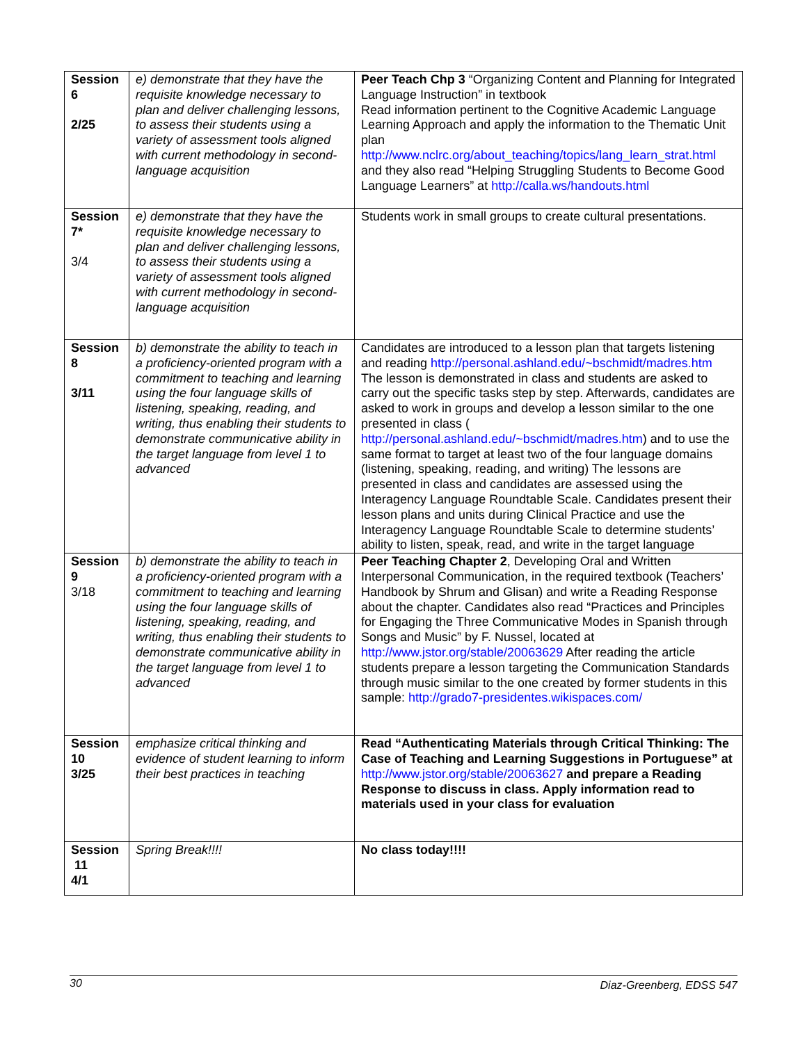| Session 6 2/25 | e) demonstrate that they have the requisite knowledge necessary to plan and deliver challenging lessons, to assess their students using a variety of assessment tools aligned with current methodology in second-language acquisition | Peer Teach Chp 3 “Organizing Content and Planning for Integrated Language Instruction” in textbook Read information pertinent to the Cognitive Academic Language Learning Approach and apply the information to the Thematic Unit plan http://www.nclrc.org/about_teaching/topics/lang_learn_strat.html and they also read “Helping Struggling Students to Become Good Language Learners” at http://calla.ws/handouts.html |
| Session 7* 3/4 | e) demonstrate that they have the requisite knowledge necessary to plan and deliver challenging lessons, to assess their students using a variety of assessment tools aligned with current methodology in second-language acquisition | Students work in small groups to create cultural presentations. |
| Session 8 3/11 | b) demonstrate the ability to teach in a proficiency-oriented program with a commitment to teaching and learning using the four language skills of listening, speaking, reading, and writing, thus enabling their students to demonstrate communicative ability in the target language from level 1 to advanced | Candidates are introduced to a lesson plan that targets listening and reading http://personal.ashland.edu/~bschmidt/madres.htm The lesson is demonstrated in class and students are asked to carry out the specific tasks step by step. Afterwards, candidates are asked to work in groups and develop a lesson similar to the one presented in class ( http://personal.ashland.edu/~bschmidt/madres.htm ) and to use the same format to target at least two of the four language domains (listening, speaking, reading, and writing) The lessons are presented in class and candidates are assessed using the Interagency Language Roundtable Scale. Candidates present their lesson plans and units during Clinical Practice and use the Interagency Language Roundtable Scale to determine students’ ability to listen, speak, read, and write in the target language |
| Session 9 3/18 | b) demonstrate the ability to teach in a proficiency-oriented program with a commitment to teaching and learning using the four language skills of listening, speaking, reading, and writing, thus enabling their students to demonstrate communicative ability in the target language from level 1 to advanced | Peer Teaching Chapter 2 , Developing Oral and Written Interpersonal Communication, in the required textbook (Teachers’ Handbook by Shrum and Glisan) and write a Reading Response about the chapter. Candidates also read “Practices and Principles for Engaging the Three Communicative Modes in Spanish through Songs and Music” by F. Nussel, located at http://www.jstor.org/stable/20063629 After reading the article students prepare a lesson targeting the Communication Standards through music similar to the one created by former students in this sample: http://grado7-presidentes.wikispaces.com/ |
| Session 10 3/25 | emphasize critical thinking and evidence of student learning to inform their best practices in teaching | Read “Authenticating Materials through Critical Thinking: The Case of Teaching and Learning Suggestions in Portuguese” at http://www.jstor.org/stable/20063627 and prepare a Reading Response to discuss in class. Apply information read to materials used in your class for evaluation |
| Session 11 4/1 | Spring Break!!!! | No class today!!!! |
30 Diaz-Greenberg, EDSS 547